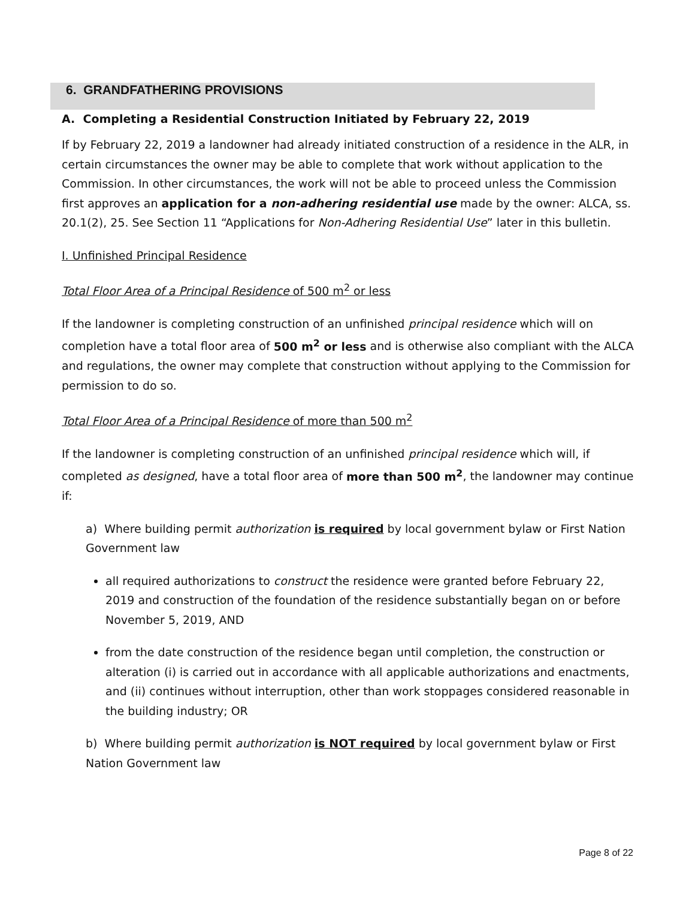6. GRANDFATHERING PROVISIONS
A. Completing a Residential Construction Initiated by February 22, 2019
If by February 22, 2019 a landowner had already initiated construction of a residence in the ALR, in certain circumstances the owner may be able to complete that work without application to the Commission. In other circumstances, the work will not be able to proceed unless the Commission first approves an application for a non-adhering residential use made by the owner: ALCA, ss. 20.1(2), 25. See Section 11 “Applications for Non-Adhering Residential Use” later in this bulletin.
I. Unfinished Principal Residence
Total Floor Area of a Principal Residence of 500 m<sup>2</sup> or less
If the landowner is completing construction of an unfinished principal residence which will on completion have a total floor area of 500 m<sup>2</sup> or less and is otherwise also compliant with the ALCA and regulations, the owner may complete that construction without applying to the Commission for permission to do so.
Total Floor Area of a Principal Residence of more than 500 m<sup>2</sup>
If the landowner is completing construction of an unfinished principal residence which will, if completed as designed, have a total floor area of more than 500 m<sup>2</sup>, the landowner may continue if:
a) Where building permit authorization is required by local government bylaw or First Nation Government law
all required authorizations to construct the residence were granted before February 22, 2019 and construction of the foundation of the residence substantially began on or before November 5, 2019, AND
from the date construction of the residence began until completion, the construction or alteration (i) is carried out in accordance with all applicable authorizations and enactments, and (ii) continues without interruption, other than work stoppages considered reasonable in the building industry; OR
b) Where building permit authorization is NOT required by local government bylaw or First Nation Government law
Page 8 of 22